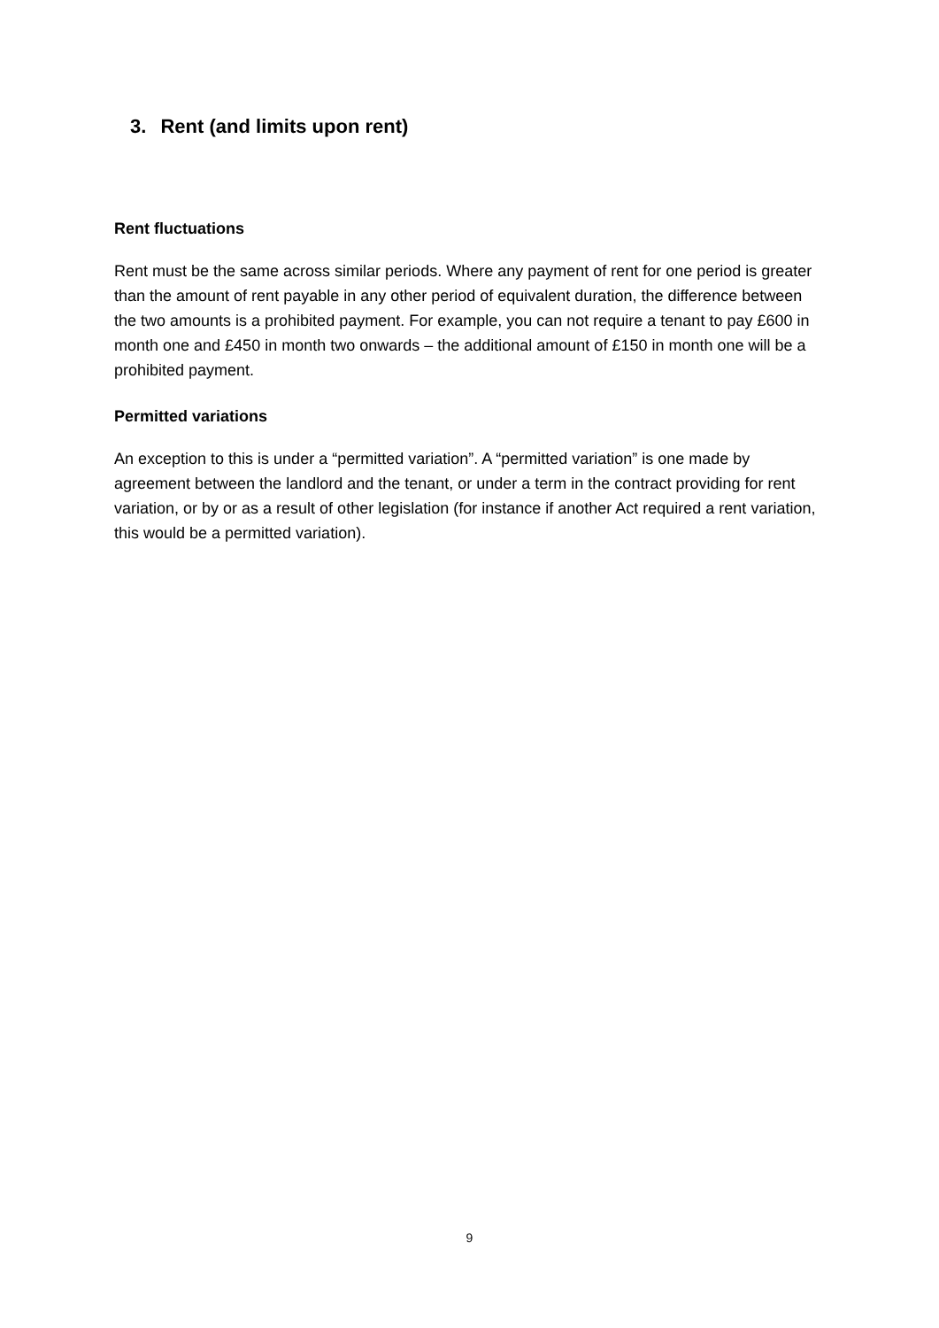3. Rent (and limits upon rent)
Rent fluctuations
Rent must be the same across similar periods. Where any payment of rent for one period is greater than the amount of rent payable in any other period of equivalent duration, the difference between the two amounts is a prohibited payment. For example, you can not require a tenant to pay £600 in month one and £450 in month two onwards – the additional amount of £150 in month one will be a prohibited payment.
Permitted variations
An exception to this is under a “permitted variation”. A “permitted variation” is one made by agreement between the landlord and the tenant, or under a term in the contract providing for rent variation, or by or as a result of other legislation (for instance if another Act required a rent variation, this would be a permitted variation).
9